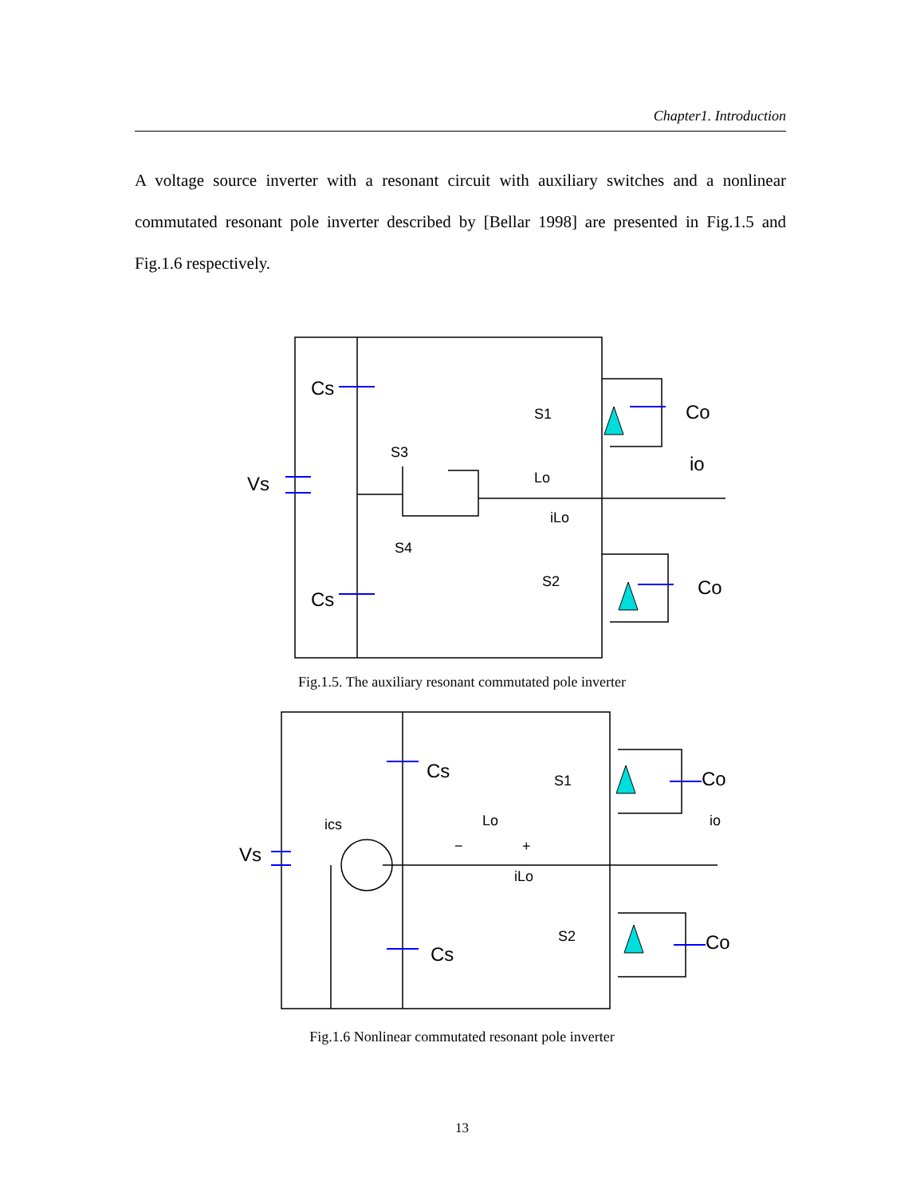Chapter1. Introduction
A voltage source inverter with a resonant circuit with auxiliary switches and a nonlinear commutated resonant pole inverter described by [Bellar 1998] are presented in Fig.1.5 and Fig.1.6 respectively.
Vs
Cs
Cs
Co
Co
io
S1
S2
S3
S4
Lo
iLo
Fig.1.5. The auxiliary resonant commutated pole inverter
Vs
Cs
Cs
Co
Co
S1
S2
ics
Lo
iLo
io
−
+
Fig.1.6 Nonlinear commutated resonant pole inverter
13